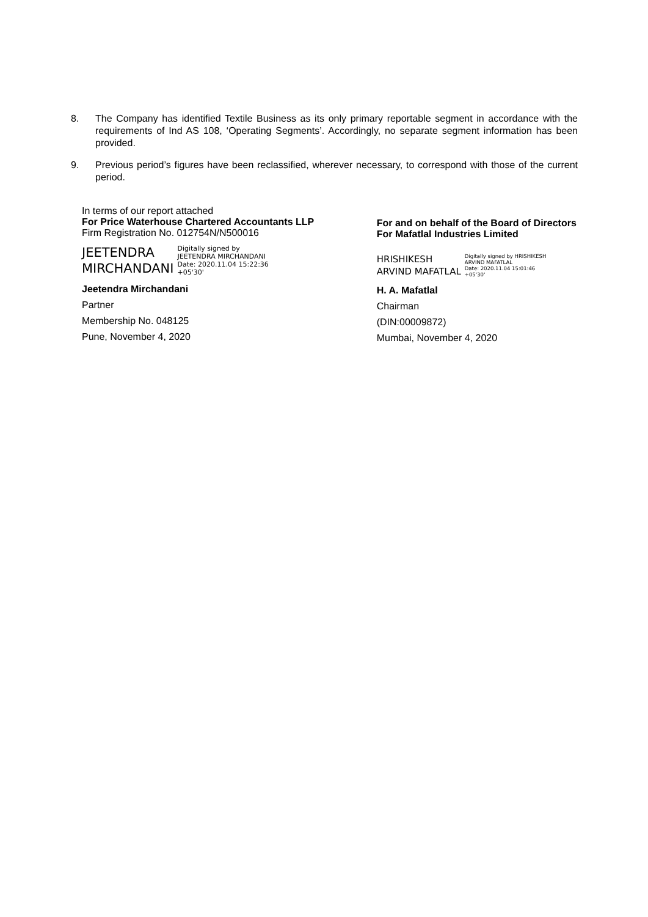8. The Company has identified Textile Business as its only primary reportable segment in accordance with the requirements of Ind AS 108, ‘Operating Segments’. Accordingly, no separate segment information has been provided.
9. Previous period’s figures have been reclassified, wherever necessary, to correspond with those of the current period.
In terms of our report attached
For Price Waterhouse Chartered Accountants LLP
Firm Registration No. 012754N/N500016
JEETENDRA
MIRCHANDANI
Digitally signed by
JEETENDRA MIRCHANDANI
Date: 2020.11.04 15:22:36
+05'30'
Jeetendra Mirchandani
Partner
Membership No. 048125
Pune, November 4, 2020
For and on behalf of the Board of Directors
For Mafatlal Industries Limited
HRISHIKESH
ARVIND MAFATLAL
Digitally signed by HRISHIKESH
ARVIND MAFATLAL
Date: 2020.11.04 15:01:46
+05'30'
H. A. Mafatlal
Chairman
(DIN:00009872)
Mumbai, November 4, 2020